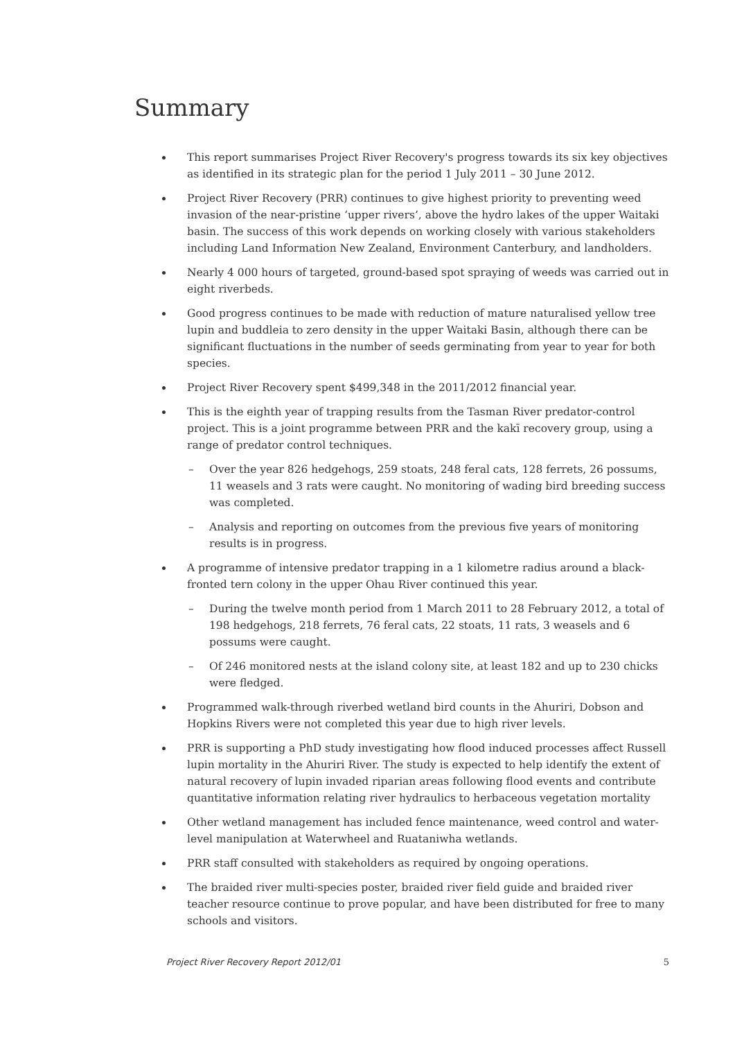Summary
This report summarises Project River Recovery's progress towards its six key objectives as identified in its strategic plan for the period 1 July 2011 – 30 June 2012.
Project River Recovery (PRR) continues to give highest priority to preventing weed invasion of the near-pristine ‘upper rivers’, above the hydro lakes of the upper Waitaki basin. The success of this work depends on working closely with various stakeholders including Land Information New Zealand, Environment Canterbury, and landholders.
Nearly 4 000 hours of targeted, ground-based spot spraying of weeds was carried out in eight riverbeds.
Good progress continues to be made with reduction of mature naturalised yellow tree lupin and buddleia to zero density in the upper Waitaki Basin, although there can be significant fluctuations in the number of seeds germinating from year to year for both species.
Project River Recovery spent $499,348 in the 2011/2012 financial year.
This is the eighth year of trapping results from the Tasman River predator-control project. This is a joint programme between PRR and the kakī recovery group, using a range of predator control techniques.
– Over the year 826 hedgehogs, 259 stoats, 248 feral cats, 128 ferrets, 26 possums, 11 weasels and 3 rats were caught. No monitoring of wading bird breeding success was completed.
– Analysis and reporting on outcomes from the previous five years of monitoring results is in progress.
A programme of intensive predator trapping in a 1 kilometre radius around a black-fronted tern colony in the upper Ohau River continued this year.
– During the twelve month period from 1 March 2011 to 28 February 2012, a total of 198 hedgehogs, 218 ferrets, 76 feral cats, 22 stoats, 11 rats, 3 weasels and 6 possums were caught.
– Of 246 monitored nests at the island colony site, at least 182 and up to 230 chicks were fledged.
Programmed walk-through riverbed wetland bird counts in the Ahuriri, Dobson and Hopkins Rivers were not completed this year due to high river levels.
PRR is supporting a PhD study investigating how flood induced processes affect Russell lupin mortality in the Ahuriri River. The study is expected to help identify the extent of natural recovery of lupin invaded riparian areas following flood events and contribute quantitative information relating river hydraulics to herbaceous vegetation mortality
Other wetland management has included fence maintenance, weed control and water-level manipulation at Waterwheel and Ruataniwha wetlands.
PRR staff consulted with stakeholders as required by ongoing operations.
The braided river multi-species poster, braided river field guide and braided river teacher resource continue to prove popular, and have been distributed for free to many schools and visitors.
Project River Recovery Report 2012/01 5